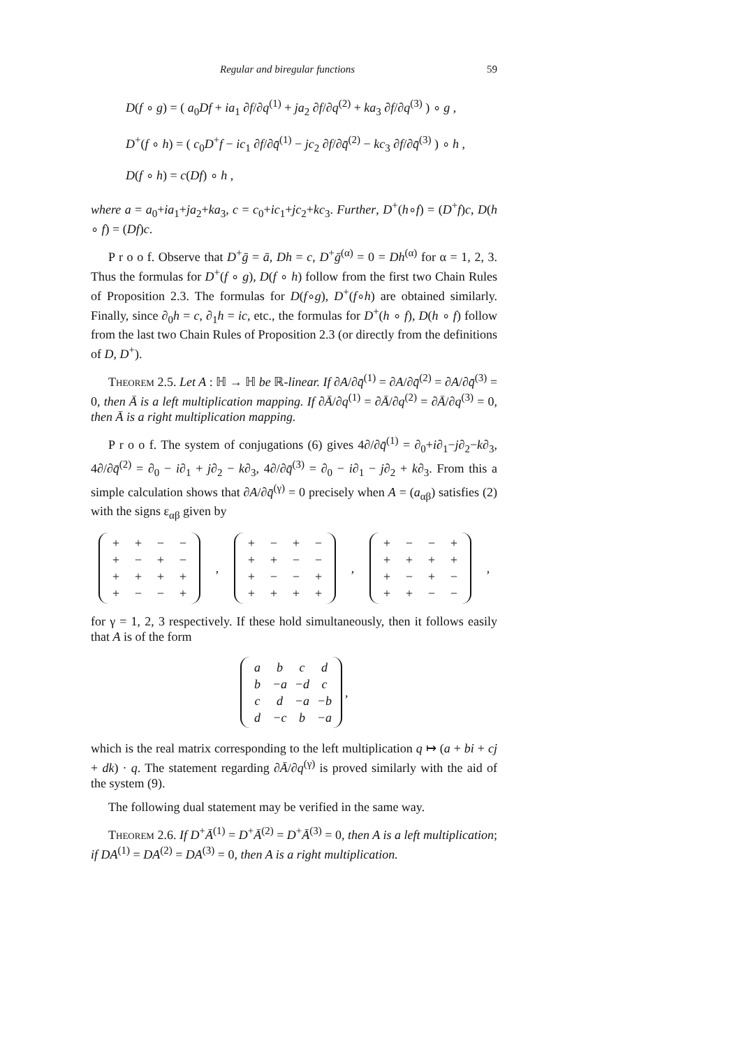Regular and biregular functions 59
D(f ∘ g) = ( a<sub>0</sub>Df + ia<sub>1</sub> ∂f/∂q<sup>(1)</sup> + ja<sub>2</sub> ∂f/∂q<sup>(2)</sup> + ka<sub>3</sub> ∂f/∂q<sup>(3)</sup> ) ∘ g ,
D<sup>+</sup>(f ∘ h) = ( c<sub>0</sub>D<sup>+</sup>f − ic<sub>1</sub> ∂f/∂q̄<sup>(1)</sup> − jc<sub>2</sub> ∂f/∂q̄<sup>(2)</sup> − kc<sub>3</sub> ∂f/∂q̄<sup>(3)</sup> ) ∘ h ,
D(f ∘ h) = c(Df) ∘ h ,
where a = a<sub>0</sub>+ia<sub>1</sub>+ja<sub>2</sub>+ka<sub>3</sub>, c = c<sub>0</sub>+ic<sub>1</sub>+jc<sub>2</sub>+kc<sub>3</sub>. Further, D<sup>+</sup>(h∘f) = (D<sup>+</sup>f)c, D(h ∘ f) = (Df)c.
P r o o f. Observe that D<sup>+</sup>ḡ = ā, Dh = c, D<sup>+</sup>ḡ<sup>(α)</sup> = 0 = Dh<sup>(α)</sup> for α = 1, 2, 3. Thus the formulas for D<sup>+</sup>(f ∘ g), D(f ∘ h) follow from the first two Chain Rules of Proposition 2.3. The formulas for D(f∘g), D<sup>+</sup>(f∘h) are obtained similarly. Finally, since ∂<sub>0</sub>h = c, ∂<sub>1</sub>h = ic, etc., the formulas for D<sup>+</sup>(h ∘ f), D(h ∘ f) follow from the last two Chain Rules of Proposition 2.3 (or directly from the definitions of D, D<sup>+</sup>).
Theorem 2.5. Let A : ℍ → ℍ be ℝ-linear. If ∂A/∂q̄<sup>(1)</sup> = ∂A/∂q̄<sup>(2)</sup> = ∂A/∂q̄<sup>(3)</sup> = 0, then Ā is a left multiplication mapping. If ∂Ā/∂q<sup>(1)</sup> = ∂Ā/∂q<sup>(2)</sup> = ∂Ā/∂q<sup>(3)</sup> = 0, then Ā is a right multiplication mapping.
P r o o f. The system of conjugations (6) gives 4∂/∂q̄<sup>(1)</sup> = ∂<sub>0</sub>+i∂<sub>1</sub>−j∂<sub>2</sub>−k∂<sub>3</sub>, 4∂/∂q̄<sup>(2)</sup> = ∂<sub>0</sub> − i∂<sub>1</sub> + j∂<sub>2</sub> − k∂<sub>3</sub>, 4∂/∂q̄<sup>(3)</sup> = ∂<sub>0</sub> − i∂<sub>1</sub> − j∂<sub>2</sub> + k∂<sub>3</sub>. From this a simple calculation shows that ∂A/∂q̄<sup>(γ)</sup> = 0 precisely when A = (a<sub>αβ</sub>) satisfies (2) with the signs ε<sub>αβ</sub> given by
| + | + | − | − |
| + | − | + | − |
| + | + | + | + |
| + | − | − | + |
,
| + | − | + | − |
| + | + | − | − |
| + | − | − | + |
| + | + | + | + |
,
| + | − | − | + |
| + | + | + | + |
| + | − | + | − |
| + | + | − | − |
,
for γ = 1, 2, 3 respectively. If these hold simultaneously, then it follows easily that A is of the form
| a | b | c | d |
| b | −a | −d | c |
| c | d | −a | −b |
| d | −c | b | −a |
,
which is the real matrix corresponding to the left multiplication q ↦ (a + bi + cj + dk) · q. The statement regarding ∂Ā/∂q<sup>(γ)</sup> is proved similarly with the aid of the system (9).
The following dual statement may be verified in the same way.
Theorem 2.6. If D<sup>+</sup>Ā<sup>(1)</sup> = D<sup>+</sup>Ā<sup>(2)</sup> = D<sup>+</sup>Ā<sup>(3)</sup> = 0, then A is a left multiplication; if DA<sup>(1)</sup> = DA<sup>(2)</sup> = DA<sup>(3)</sup> = 0, then A is a right multiplication.